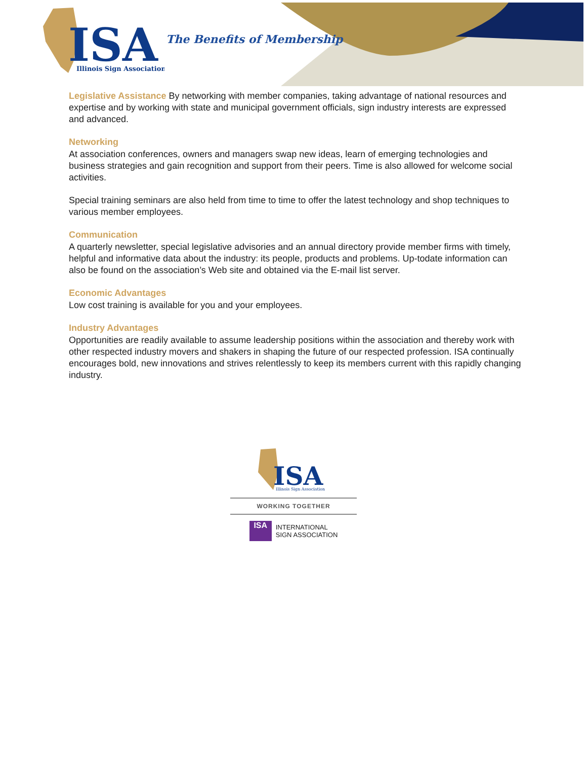ISA
Illinois Sign Association
The Benefits of Membership
Legislative Assistance By networking with member companies, taking advantage of national resources and expertise and by working with state and municipal government officials, sign industry interests are expressed and advanced.
Networking
At association conferences, owners and managers swap new ideas, learn of emerging technologies and business strategies and gain recognition and support from their peers. Time is also allowed for welcome social activities.
Special training seminars are also held from time to time to offer the latest technology and shop techniques to various member employees.
Communication
A quarterly newsletter, special legislative advisories and an annual directory provide member firms with timely, helpful and informative data about the industry: its people, products and problems. Up-todate information can also be found on the association’s Web site and obtained via the E-mail list server.
Economic Advantages
Low cost training is available for you and your employees.
Industry Advantages
Opportunities are readily available to assume leadership positions within the association and thereby work with other respected industry movers and shakers in shaping the future of our respected profession. ISA continually encourages bold, new innovations and strives relentlessly to keep its members current with this rapidly changing industry.
ISA
Illinois Sign Association
WORKING TOGETHER
ISA
INTERNATIONAL
SIGN ASSOCIATION